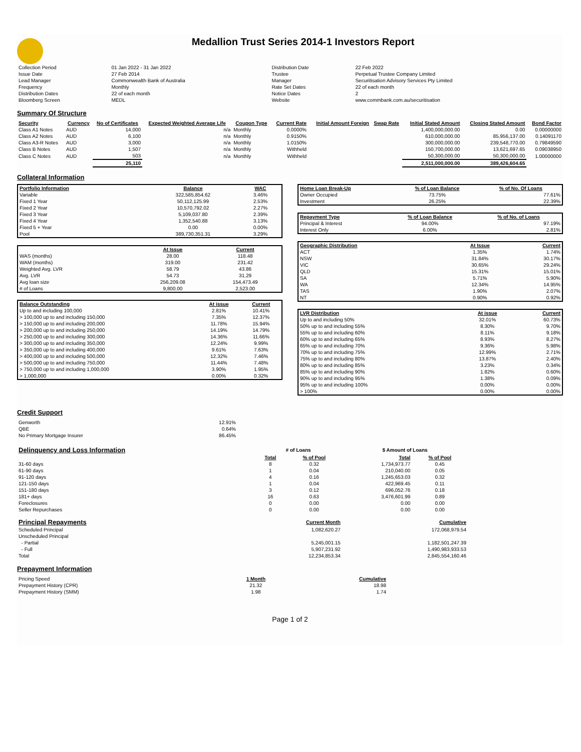Medallion Trust Series 2014-1 Investors Report
| Collection Period | 01 Jan 2022 - 31 Jan 2022 | Distribution Date | 22 Feb 2022 |
| Issue Date | 27 Feb 2014 | Trustee | Perpetual Trustee Company Limited |
| Lead Manager | Commonwealth Bank of Australia | Manager | Securitisation Advisory Services Pty Limited |
| Frequency | Monthly | Rate Set Dates | 22 of each month |
| Distribution Dates | 22 of each month | Notice Dates | 2 |
| Bloomberg Screen | MEDL | Website | www.commbank.com.au/securitisation |
Summary Of Structure
| Security | Currency | No of Certificates | Expected Weighted Average Life | Coupon Type | Current Rate | Initial Amount Foreign | Swap Rate | Initial Stated Amount | Closing Stated Amount | Bond Factor |
| --- | --- | --- | --- | --- | --- | --- | --- | --- | --- | --- |
| Class A1 Notes | AUD | 14,000 | n/a | Monthly | 0.0000% | | | 1,400,000,000.00 | 0.00 | 0.00000000 |
| Class A2 Notes | AUD | 6,100 | n/a | Monthly | 0.9150% | | | 610,000,000.00 | 85,956,137.00 | 0.14091170 |
| Class A3-R Notes | AUD | 3,000 | n/a | Monthly | 1.0150% | | | 300,000,000.00 | 239,548,770.00 | 0.79849590 |
| Class B Notes | AUD | 1,507 | n/a | Monthly | Withheld | | | 150,700,000.00 | 13,621,697.65 | 0.09038950 |
| Class C Notes | AUD | 503 | n/a | Monthly | Withheld | | | 50,300,000.00 | 50,300,000.00 | 1.00000000 |
| | | 25,110 | | | | | | 2,511,000,000.00 | 389,426,604.65 | |
Collateral Information
| Portfolio Information | Balance | WAC |
| --- | --- | --- |
| Variable | 322,585,854.62 | 3.46% |
| Fixed 1 Year | 50,112,125.99 | 2.53% |
| Fixed 2 Year | 10,570,792.02 | 2.27% |
| Fixed 3 Year | 5,109,037.80 | 2.39% |
| Fixed 4 Year | 1,352,540.88 | 3.13% |
| Fixed 5 + Year | 0.00 | 0.00% |
| Pool | 389,730,351.31 | 3.29% |
| | At Issue | Current |
| WAS (months) | 28.00 | 118.48 |
| WAM (months) | 319.00 | 231.42 |
| Weighted Avg. LVR | 58.79 | 43.86 |
| Avg. LVR | 54.73 | 31.29 |
| Avg loan size | 256,209.08 | 154,473.49 |
| # of Loans | 9,800.00 | 2,523.00 |
| Balance Outstanding | At issue | Current |
| --- | --- | --- |
| Up to and including 100,000 | 2.81% | 10.41% |
| > 100,000 up to and including 150,000 | 7.35% | 12.37% |
| > 150,000 up to and including 200,000 | 11.78% | 15.94% |
| > 200,000 up to and including 250,000 | 14.19% | 14.79% |
| > 250,000 up to and including 300,000 | 14.36% | 11.66% |
| > 300,000 up to and including 350,000 | 12.24% | 9.99% |
| > 350,000 up to and including 400,000 | 9.61% | 7.63% |
| > 400,000 up to and including 500,000 | 12.32% | 7.46% |
| > 500,000 up to and including 750,000 | 11.44% | 7.48% |
| > 750,000 up to and including 1,000,000 | 3.90% | 1.95% |
| > 1,000,000 | 0.00% | 0.32% |
| Home Loan Break-Up | % of Loan Balance | % of No. Of Loans |
| --- | --- | --- |
| Owner Occupied | 73.75% | 77.61% |
| Investment | 26.25% | 22.39% |
| Repayment Type | % of Loan Balance | % of No. of Loans |
| --- | --- | --- |
| Principal & Interest | 94.00% | 97.19% |
| Interest Only | 6.00% | 2.81% |
| Geographic Distribution | At Issue | Current |
| --- | --- | --- |
| ACT | 1.35% | 1.74% |
| NSW | 31.84% | 30.17% |
| VIC | 30.65% | 29.24% |
| QLD | 15.31% | 15.01% |
| SA | 5.71% | 5.90% |
| WA | 12.34% | 14.95% |
| TAS | 1.90% | 2.07% |
| NT | 0.90% | 0.92% |
| LVR Distribution | At issue | Current |
| --- | --- | --- |
| Up to and including 50% | 32.01% | 60.73% |
| 50% up to and including 55% | 8.30% | 9.70% |
| 55% up to and including 60% | 8.11% | 9.18% |
| 60% up to and including 65% | 8.93% | 8.27% |
| 65% up to and including 70% | 9.36% | 5.98% |
| 70% up to and including 75% | 12.99% | 2.71% |
| 75% up to and including 80% | 13.87% | 2.40% |
| 80% up to and including 85% | 3.23% | 0.34% |
| 85% up to and including 90% | 1.82% | 0.60% |
| 90% up to and including 95% | 1.38% | 0.09% |
| 95% up to and including 100% | 0.00% | 0.00% |
| > 100% | 0.00% | 0.00% |
Credit Support
| Genworth | 12.91% |
| QBE | 0.64% |
| No Primary Mortgage Insurer | 86.45% |
| Delinquency and Loss Information | # of Loans | | $ Amount of Loans | |
| | Total | % of Pool | Total | % of Pool |
| 31-60 days | 8 | 0.32 | 1,734,973.77 | 0.45 |
| 61-90 days | 1 | 0.04 | 210,040.00 | 0.05 |
| 91-120 days | 4 | 0.16 | 1,245,653.03 | 0.32 |
| 121-150 days | 1 | 0.04 | 422,969.45 | 0.11 |
| 151-180 days | 3 | 0.12 | 696,052.76 | 0.18 |
| 181+ days | 16 | 0.63 | 3,476,601.99 | 0.89 |
| Foreclosures | 0 | 0.00 | 0.00 | 0.00 |
| Seller Repurchases | 0 | 0.00 | 0.00 | 0.00 |
| Principal Repayments | Current Month | Cumulative |
| Scheduled Principal | 1,082,620.27 | 172,068,979.54 |
| Unscheduled Principal | | |
| - Partial | 5,245,001.15 | 1,182,501,247.39 |
| - Full | 5,907,231.92 | 1,490,983,933.53 |
| Total | 12,234,853.34 | 2,845,554,160.46 |
Prepayment Information
| Pricing Speed | 1 Month | Cumulative |
| Prepayment History (CPR) | 21.32 | 18.98 |
| Prepayment History (SMM) | 1.98 | 1.74 |
Page 1 of 2